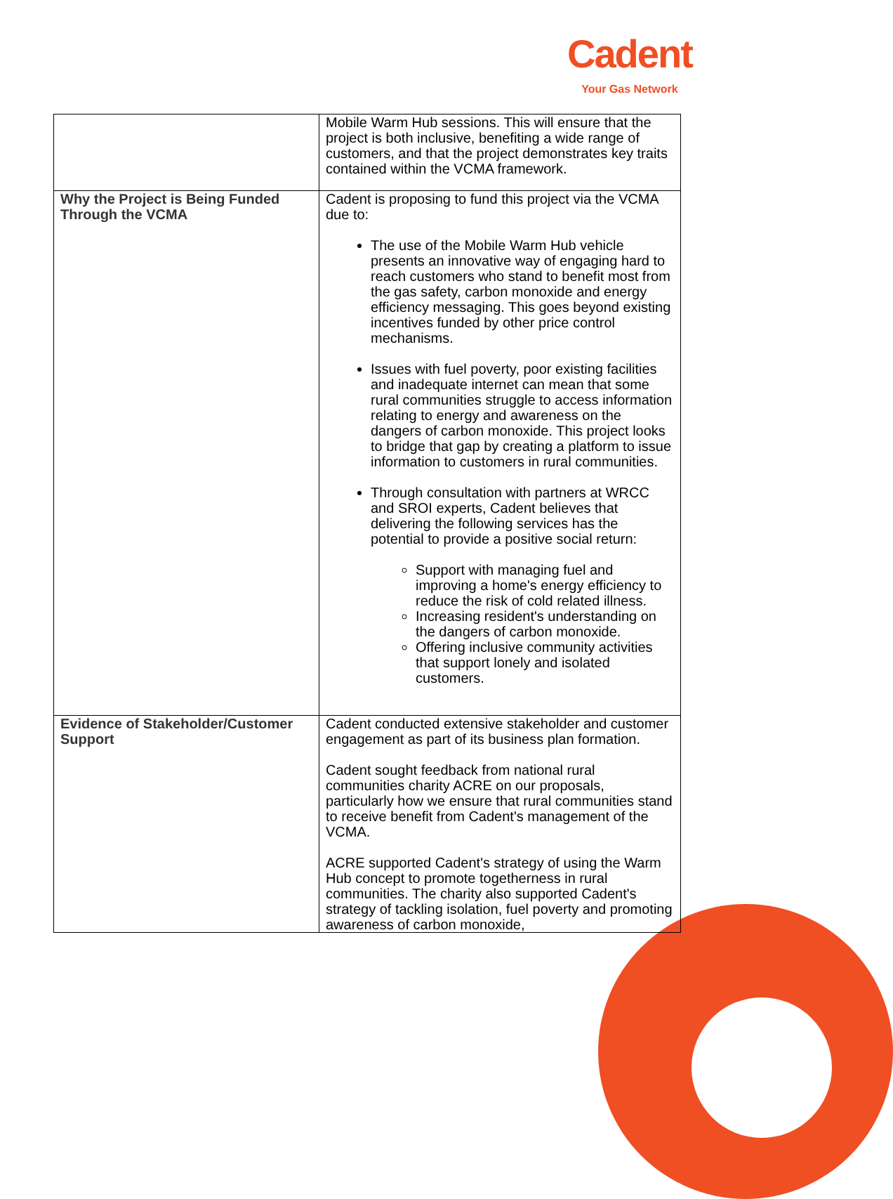Cadent
Your Gas Network
| | Mobile Warm Hub sessions. This will ensure that the project is both inclusive, benefiting a wide range of customers, and that the project demonstrates key traits contained within the VCMA framework. |
| Why the Project is Being Funded Through the VCMA | Cadent is proposing to fund this project via the VCMA due to: The use of the Mobile Warm Hub vehicle presents an innovative way of engaging hard to reach customers who stand to benefit most from the gas safety, carbon monoxide and energy efficiency messaging. This goes beyond existing incentives funded by other price control mechanisms. Issues with fuel poverty, poor existing facilities and inadequate internet can mean that some rural communities struggle to access information relating to energy and awareness on the dangers of carbon monoxide. This project looks to bridge that gap by creating a platform to issue information to customers in rural communities. Through consultation with partners at WRCC and SROI experts, Cadent believes that delivering the following services has the potential to provide a positive social return: Support with managing fuel and improving a home's energy efficiency to reduce the risk of cold related illness. Increasing resident's understanding on the dangers of carbon monoxide. Offering inclusive community activities that support lonely and isolated customers. |
| Evidence of Stakeholder/Customer Support | Cadent conducted extensive stakeholder and customer engagement as part of its business plan formation. Cadent sought feedback from national rural communities charity ACRE on our proposals, particularly how we ensure that rural communities stand to receive benefit from Cadent's management of the VCMA. ACRE supported Cadent's strategy of using the Warm Hub concept to promote togetherness in rural communities. The charity also supported Cadent's strategy of tackling isolation, fuel poverty and promoting awareness of carbon monoxide, |